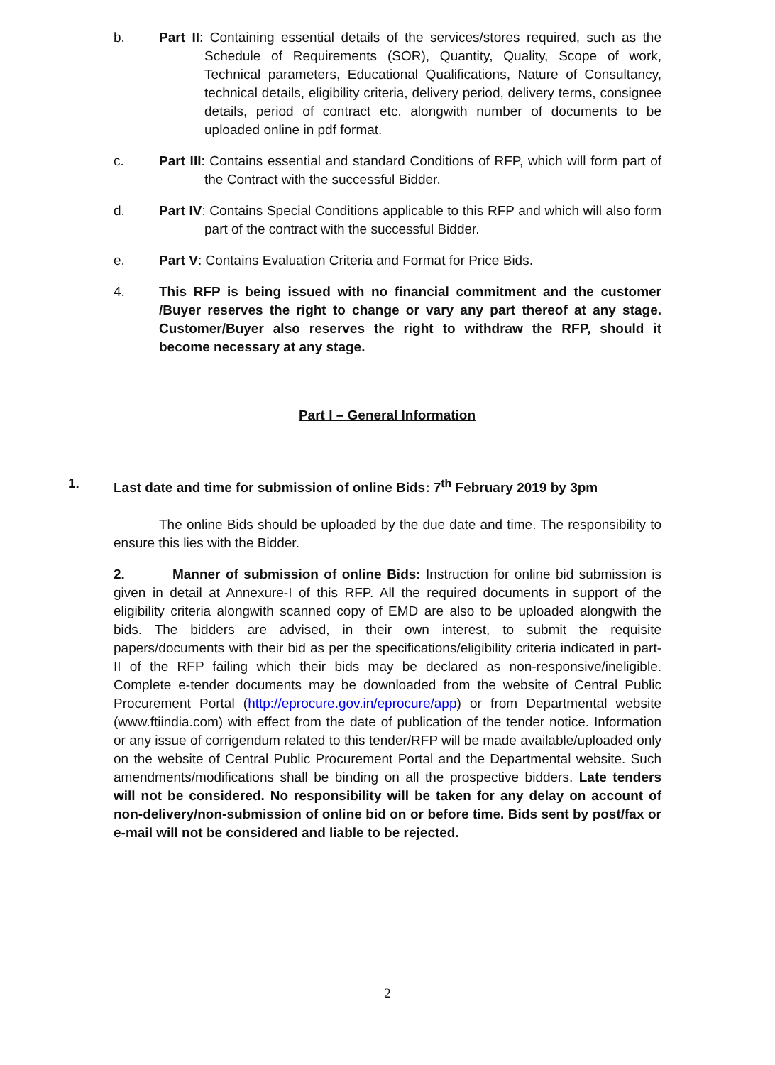b. Part II: Containing essential details of the services/stores required, such as the Schedule of Requirements (SOR), Quantity, Quality, Scope of work, Technical parameters, Educational Qualifications, Nature of Consultancy, technical details, eligibility criteria, delivery period, delivery terms, consignee details, period of contract etc. alongwith number of documents to be uploaded online in pdf format.
c. Part III: Contains essential and standard Conditions of RFP, which will form part of the Contract with the successful Bidder.
d. Part IV: Contains Special Conditions applicable to this RFP and which will also form part of the contract with the successful Bidder.
e. Part V: Contains Evaluation Criteria and Format for Price Bids.
4. This RFP is being issued with no financial commitment and the customer /Buyer reserves the right to change or vary any part thereof at any stage. Customer/Buyer also reserves the right to withdraw the RFP, should it become necessary at any stage.
Part I – General Information
1. Last date and time for submission of online Bids: 7<sup>th</sup> February 2019 by 3pm
The online Bids should be uploaded by the due date and time. The responsibility to ensure this lies with the Bidder.
2. Manner of submission of online Bids: Instruction for online bid submission is given in detail at Annexure-I of this RFP. All the required documents in support of the eligibility criteria alongwith scanned copy of EMD are also to be uploaded alongwith the bids. The bidders are advised, in their own interest, to submit the requisite papers/documents with their bid as per the specifications/eligibility criteria indicated in part-II of the RFP failing which their bids may be declared as non-responsive/ineligible. Complete e-tender documents may be downloaded from the website of Central Public Procurement Portal (http://eprocure.gov.in/eprocure/app) or from Departmental website (www.ftiindia.com) with effect from the date of publication of the tender notice. Information or any issue of corrigendum related to this tender/RFP will be made available/uploaded only on the website of Central Public Procurement Portal and the Departmental website. Such amendments/modifications shall be binding on all the prospective bidders. Late tenders will not be considered. No responsibility will be taken for any delay on account of non-delivery/non-submission of online bid on or before time. Bids sent by post/fax or e-mail will not be considered and liable to be rejected.
2